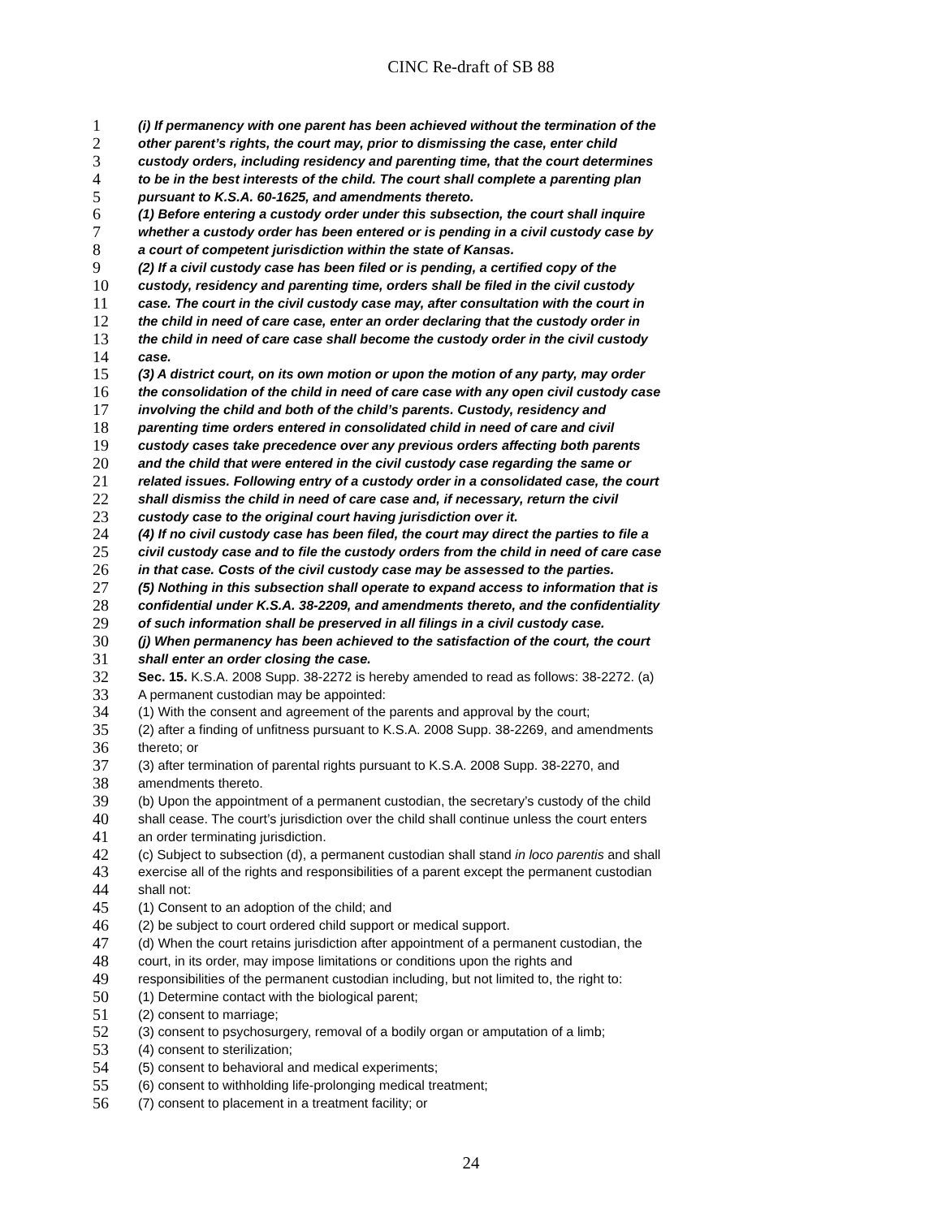CINC Re-draft of SB 88
1 (i) If permanency with one parent has been achieved without the termination of the
2 other parent’s rights, the court may, prior to dismissing the case, enter child
3 custody orders, including residency and parenting time, that the court determines
4 to be in the best interests of the child. The court shall complete a parenting plan
5 pursuant to K.S.A. 60-1625, and amendments thereto.
6 (1) Before entering a custody order under this subsection, the court shall inquire
7 whether a custody order has been entered or is pending in a civil custody case by
8 a court of competent jurisdiction within the state of Kansas.
9 (2) If a civil custody case has been filed or is pending, a certified copy of the
10 custody, residency and parenting time, orders shall be filed in the civil custody
11 case. The court in the civil custody case may, after consultation with the court in
12 the child in need of care case, enter an order declaring that the custody order in
13 the child in need of care case shall become the custody order in the civil custody
14 case.
15 (3) A district court, on its own motion or upon the motion of any party, may order
16 the consolidation of the child in need of care case with any open civil custody case
17 involving the child and both of the child’s parents. Custody, residency and
18 parenting time orders entered in consolidated child in need of care and civil
19 custody cases take precedence over any previous orders affecting both parents
20 and the child that were entered in the civil custody case regarding the same or
21 related issues. Following entry of a custody order in a consolidated case, the court
22 shall dismiss the child in need of care case and, if necessary, return the civil
23 custody case to the original court having jurisdiction over it.
24 (4) If no civil custody case has been filed, the court may direct the parties to file a
25 civil custody case and to file the custody orders from the child in need of care case
26 in that case. Costs of the civil custody case may be assessed to the parties.
27 (5) Nothing in this subsection shall operate to expand access to information that is
28 confidential under K.S.A. 38-2209, and amendments thereto, and the confidentiality
29 of such information shall be preserved in all filings in a civil custody case.
30 (j) When permanency has been achieved to the satisfaction of the court, the court
31 shall enter an order closing the case.
32 Sec. 15. K.S.A. 2008 Supp. 38-2272 is hereby amended to read as follows: 38-2272. (a)
33 A permanent custodian may be appointed:
34 (1) With the consent and agreement of the parents and approval by the court;
35 (2) after a finding of unfitness pursuant to K.S.A. 2008 Supp. 38-2269, and amendments
36 thereto; or
37 (3) after termination of parental rights pursuant to K.S.A. 2008 Supp. 38-2270, and
38 amendments thereto.
39 (b) Upon the appointment of a permanent custodian, the secretary’s custody of the child
40 shall cease. The court’s jurisdiction over the child shall continue unless the court enters
41 an order terminating jurisdiction.
42 (c) Subject to subsection (d), a permanent custodian shall stand in loco parentis and shall
43 exercise all of the rights and responsibilities of a parent except the permanent custodian
44 shall not:
45 (1) Consent to an adoption of the child; and
46 (2) be subject to court ordered child support or medical support.
47 (d) When the court retains jurisdiction after appointment of a permanent custodian, the
48 court, in its order, may impose limitations or conditions upon the rights and
49 responsibilities of the permanent custodian including, but not limited to, the right to:
50 (1) Determine contact with the biological parent;
51 (2) consent to marriage;
52 (3) consent to psychosurgery, removal of a bodily organ or amputation of a limb;
53 (4) consent to sterilization;
54 (5) consent to behavioral and medical experiments;
55 (6) consent to withholding life-prolonging medical treatment;
56 (7) consent to placement in a treatment facility; or
24